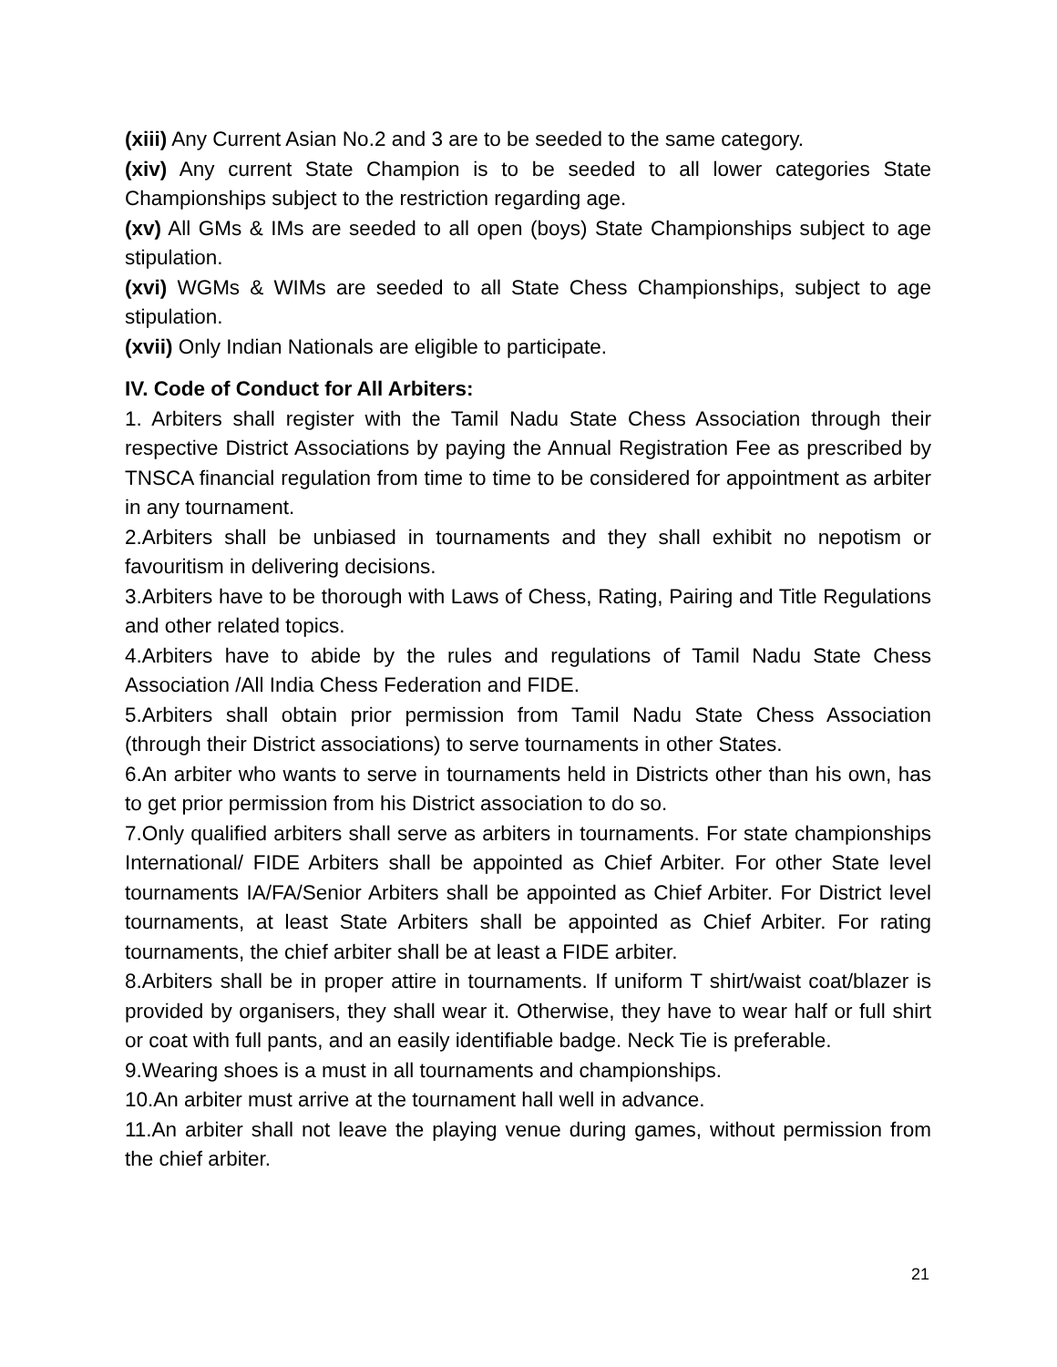(xiii) Any Current Asian No.2 and 3 are to be seeded to the same category.
(xiv) Any current State Champion is to be seeded to all lower categories State Championships subject to the restriction regarding age.
(xv) All GMs & IMs are seeded to all open (boys) State Championships subject to age stipulation.
(xvi) WGMs & WIMs are seeded to all State Chess Championships, subject to age stipulation.
(xvii) Only Indian Nationals are eligible to participate.
IV. Code of Conduct for All Arbiters:
1. Arbiters shall register with the Tamil Nadu State Chess Association through their respective District Associations by paying the Annual Registration Fee as prescribed by TNSCA financial regulation from time to time to be considered for appointment as arbiter in any tournament.
2.Arbiters shall be unbiased in tournaments and they shall exhibit no nepotism or favouritism in delivering decisions.
3.Arbiters have to be thorough with Laws of Chess, Rating, Pairing and Title Regulations and other related topics.
4.Arbiters have to abide by the rules and regulations of Tamil Nadu State Chess Association /All India Chess Federation and FIDE.
5.Arbiters shall obtain prior permission from Tamil Nadu State Chess Association (through their District associations) to serve tournaments in other States.
6.An arbiter who wants to serve in tournaments held in Districts other than his own, has to get prior permission from his District association to do so.
7.Only qualified arbiters shall serve as arbiters in tournaments. For state championships International/ FIDE Arbiters shall be appointed as Chief Arbiter. For other State level tournaments IA/FA/Senior Arbiters shall be appointed as Chief Arbiter. For District level tournaments, at least State Arbiters shall be appointed as Chief Arbiter. For rating tournaments, the chief arbiter shall be at least a FIDE arbiter.
8.Arbiters shall be in proper attire in tournaments. If uniform T shirt/waist coat/blazer is provided by organisers, they shall wear it. Otherwise, they have to wear half or full shirt or coat with full pants, and an easily identifiable badge. Neck Tie is preferable.
9.Wearing shoes is a must in all tournaments and championships.
10.An arbiter must arrive at the tournament hall well in advance.
11.An arbiter shall not leave the playing venue during games, without permission from the chief arbiter.
21